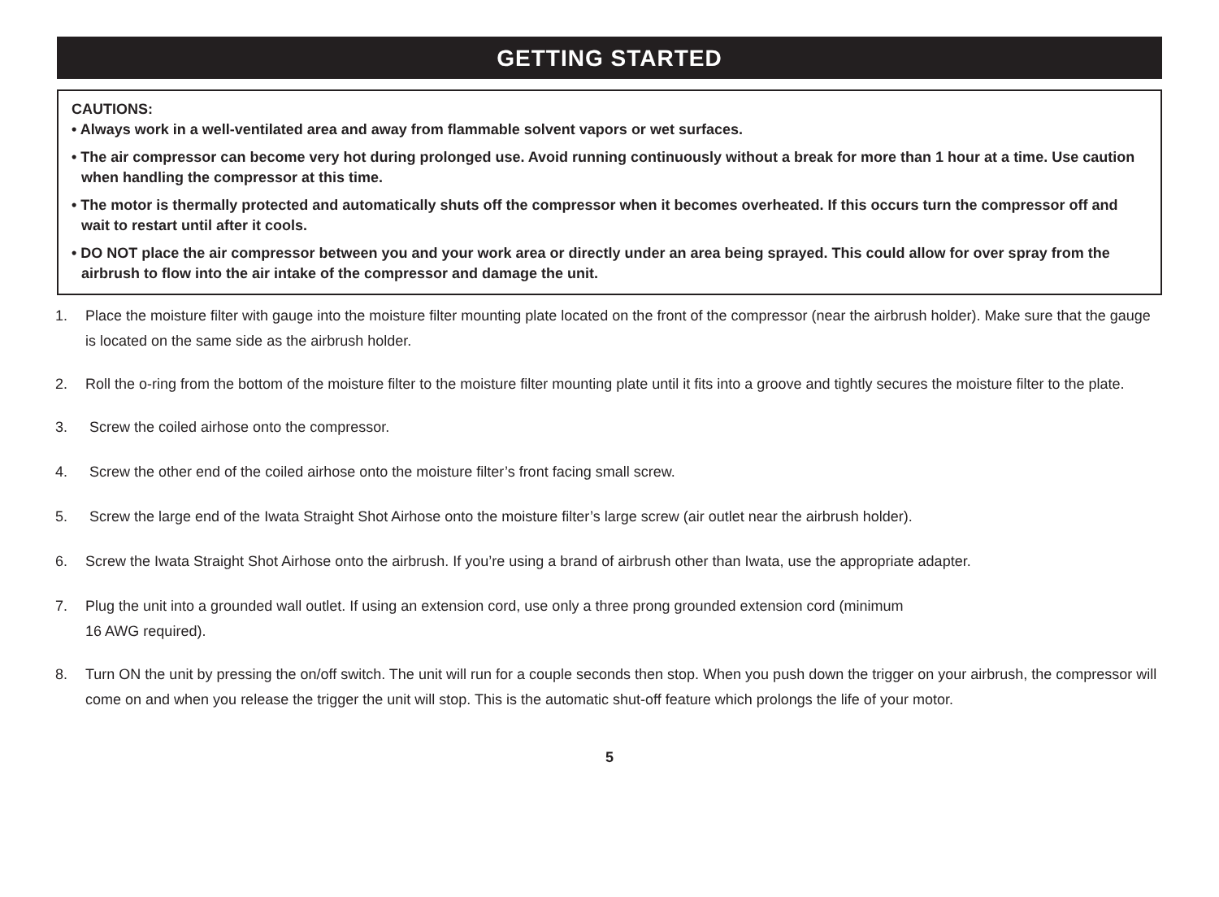GETTING STARTED
CAUTIONS:
• Always work in a well-ventilated area and away from flammable solvent vapors or wet surfaces.
• The air compressor can become very hot during prolonged use. Avoid running continuously without a break for more than 1 hour at a time. Use caution when handling the compressor at this time.
• The motor is thermally protected and automatically shuts off the compressor when it becomes overheated. If this occurs turn the compressor off and wait to restart until after it cools.
• DO NOT place the air compressor between you and your work area or directly under an area being sprayed. This could allow for over spray from the airbrush to flow into the air intake of the compressor and damage the unit.
1. Place the moisture filter with gauge into the moisture filter mounting plate located on the front of the compressor (near the airbrush holder). Make sure that the gauge is located on the same side as the airbrush holder.
2. Roll the o-ring from the bottom of the moisture filter to the moisture filter mounting plate until it fits into a groove and tightly secures the moisture filter to the plate.
3. Screw the coiled airhose onto the compressor.
4. Screw the other end of the coiled airhose onto the moisture filter’s front facing small screw.
5. Screw the large end of the Iwata Straight Shot Airhose onto the moisture filter’s large screw (air outlet near the airbrush holder).
6. Screw the Iwata Straight Shot Airhose onto the airbrush. If you’re using a brand of airbrush other than Iwata, use the appropriate adapter.
7. Plug the unit into a grounded wall outlet. If using an extension cord, use only a three prong grounded extension cord (minimum
16 AWG required).
8. Turn ON the unit by pressing the on/off switch. The unit will run for a couple seconds then stop. When you push down the trigger on your airbrush, the compressor will come on and when you release the trigger the unit will stop. This is the automatic shut-off feature which prolongs the life of your motor.
5